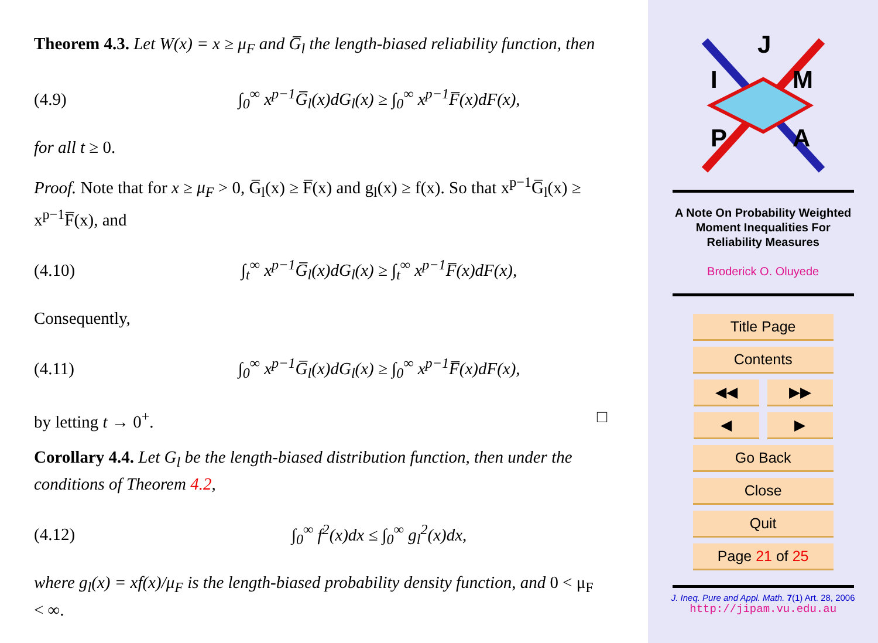Theorem 4.3. Let W(x) = x ≥ μ<sub>F</sub> and G̅<sub>l</sub> the length-biased reliability function, then
(4.9) ∫<sub>0</sub><sup>∞</sup> x<sup>p−1</sup>G̅<sub>l</sub>(x)dG<sub>l</sub>(x) ≥ ∫<sub>0</sub><sup>∞</sup> x<sup>p−1</sup>F̅(x)dF(x),
for all t ≥ 0.
Proof. Note that for x ≥ μ<sub>F</sub> > 0, G̅<sub>l</sub>(x) ≥ F̅(x) and g<sub>l</sub>(x) ≥ f(x). So that x<sup>p−1</sup>G̅<sub>l</sub>(x) ≥ x<sup>p−1</sup>F̅(x), and
(4.10) ∫<sub>t</sub><sup>∞</sup> x<sup>p−1</sup>G̅<sub>l</sub>(x)dG<sub>l</sub>(x) ≥ ∫<sub>t</sub><sup>∞</sup> x<sup>p−1</sup>F̅(x)dF(x),
Consequently,
(4.11) ∫<sub>0</sub><sup>∞</sup> x<sup>p−1</sup>G̅<sub>l</sub>(x)dG<sub>l</sub>(x) ≥ ∫<sub>0</sub><sup>∞</sup> x<sup>p−1</sup>F̅(x)dF(x),
by letting t → 0<sup>+</sup>. □
Corollary 4.4. Let G<sub>l</sub> be the length-biased distribution function, then under the conditions of Theorem 4.2,
(4.12) ∫<sub>0</sub><sup>∞</sup> f<sup>2</sup>(x)dx ≤ ∫<sub>0</sub><sup>∞</sup> g<sub>l</sub><sup>2</sup>(x)dx,
where g<sub>l</sub>(x) = xf(x)/μ<sub>F</sub> is the length-biased probability density function, and 0 < μ<sub>F</sub> < ∞.
J
I
M
P
A
A Note On Probability Weighted
Moment Inequalities For
Reliability Measures
Broderick O. Oluyede
Title Page
Contents
◀◀ ▶▶
◀ ▶
Go Back
Close
Quit
Page 21 of 25
J. Ineq. Pure and Appl. Math. 7(1) Art. 28, 2006
http://jipam.vu.edu.au